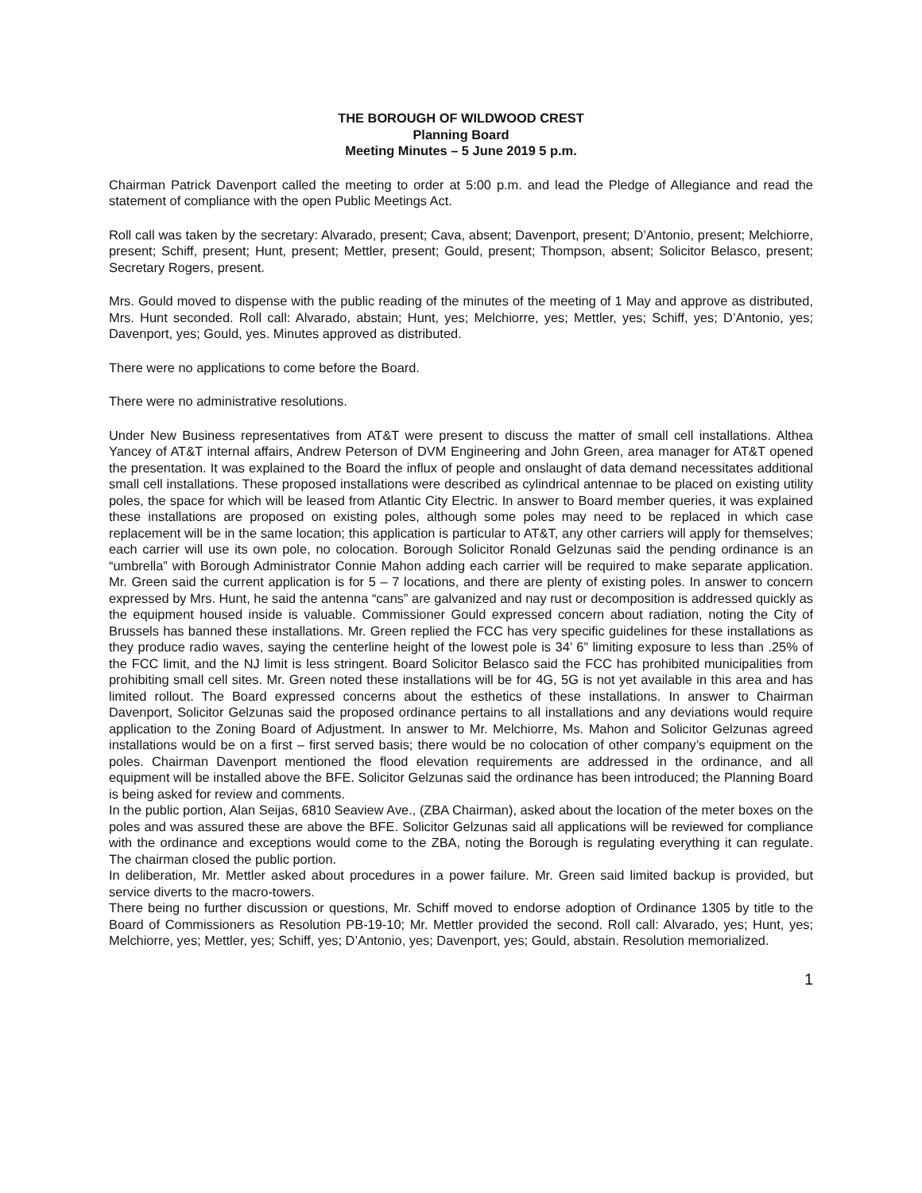THE BOROUGH OF WILDWOOD CREST
Planning Board
Meeting Minutes – 5 June 2019 5 p.m.
Chairman Patrick Davenport called the meeting to order at 5:00 p.m. and lead the Pledge of Allegiance and read the statement of compliance with the open Public Meetings Act.
Roll call was taken by the secretary: Alvarado, present; Cava, absent; Davenport, present; D’Antonio, present; Melchiorre, present; Schiff, present; Hunt, present; Mettler, present; Gould, present; Thompson, absent; Solicitor Belasco, present; Secretary Rogers, present.
Mrs. Gould moved to dispense with the public reading of the minutes of the meeting of 1 May and approve as distributed, Mrs. Hunt seconded. Roll call: Alvarado, abstain; Hunt, yes; Melchiorre, yes; Mettler, yes; Schiff, yes; D’Antonio, yes; Davenport, yes; Gould, yes. Minutes approved as distributed.
There were no applications to come before the Board.
There were no administrative resolutions.
Under New Business representatives from AT&T were present to discuss the matter of small cell installations. Althea Yancey of AT&T internal affairs, Andrew Peterson of DVM Engineering and John Green, area manager for AT&T opened the presentation. It was explained to the Board the influx of people and onslaught of data demand necessitates additional small cell installations. These proposed installations were described as cylindrical antennae to be placed on existing utility poles, the space for which will be leased from Atlantic City Electric. In answer to Board member queries, it was explained these installations are proposed on existing poles, although some poles may need to be replaced in which case replacement will be in the same location; this application is particular to AT&T, any other carriers will apply for themselves; each carrier will use its own pole, no colocation. Borough Solicitor Ronald Gelzunas said the pending ordinance is an “umbrella” with Borough Administrator Connie Mahon adding each carrier will be required to make separate application. Mr. Green said the current application is for 5 – 7 locations, and there are plenty of existing poles. In answer to concern expressed by Mrs. Hunt, he said the antenna “cans” are galvanized and nay rust or decomposition is addressed quickly as the equipment housed inside is valuable. Commissioner Gould expressed concern about radiation, noting the City of Brussels has banned these installations. Mr. Green replied the FCC has very specific guidelines for these installations as they produce radio waves, saying the centerline height of the lowest pole is 34’ 6” limiting exposure to less than .25% of the FCC limit, and the NJ limit is less stringent. Board Solicitor Belasco said the FCC has prohibited municipalities from prohibiting small cell sites. Mr. Green noted these installations will be for 4G, 5G is not yet available in this area and has limited rollout. The Board expressed concerns about the esthetics of these installations. In answer to Chairman Davenport, Solicitor Gelzunas said the proposed ordinance pertains to all installations and any deviations would require application to the Zoning Board of Adjustment. In answer to Mr. Melchiorre, Ms. Mahon and Solicitor Gelzunas agreed installations would be on a first – first served basis; there would be no colocation of other company’s equipment on the poles. Chairman Davenport mentioned the flood elevation requirements are addressed in the ordinance, and all equipment will be installed above the BFE. Solicitor Gelzunas said the ordinance has been introduced; the Planning Board is being asked for review and comments.
In the public portion, Alan Seijas, 6810 Seaview Ave., (ZBA Chairman), asked about the location of the meter boxes on the poles and was assured these are above the BFE. Solicitor Gelzunas said all applications will be reviewed for compliance with the ordinance and exceptions would come to the ZBA, noting the Borough is regulating everything it can regulate. The chairman closed the public portion.
In deliberation, Mr. Mettler asked about procedures in a power failure. Mr. Green said limited backup is provided, but service diverts to the macro-towers.
There being no further discussion or questions, Mr. Schiff moved to endorse adoption of Ordinance 1305 by title to the Board of Commissioners as Resolution PB-19-10; Mr. Mettler provided the second. Roll call: Alvarado, yes; Hunt, yes; Melchiorre, yes; Mettler, yes; Schiff, yes; D’Antonio, yes; Davenport, yes; Gould, abstain. Resolution memorialized.
1